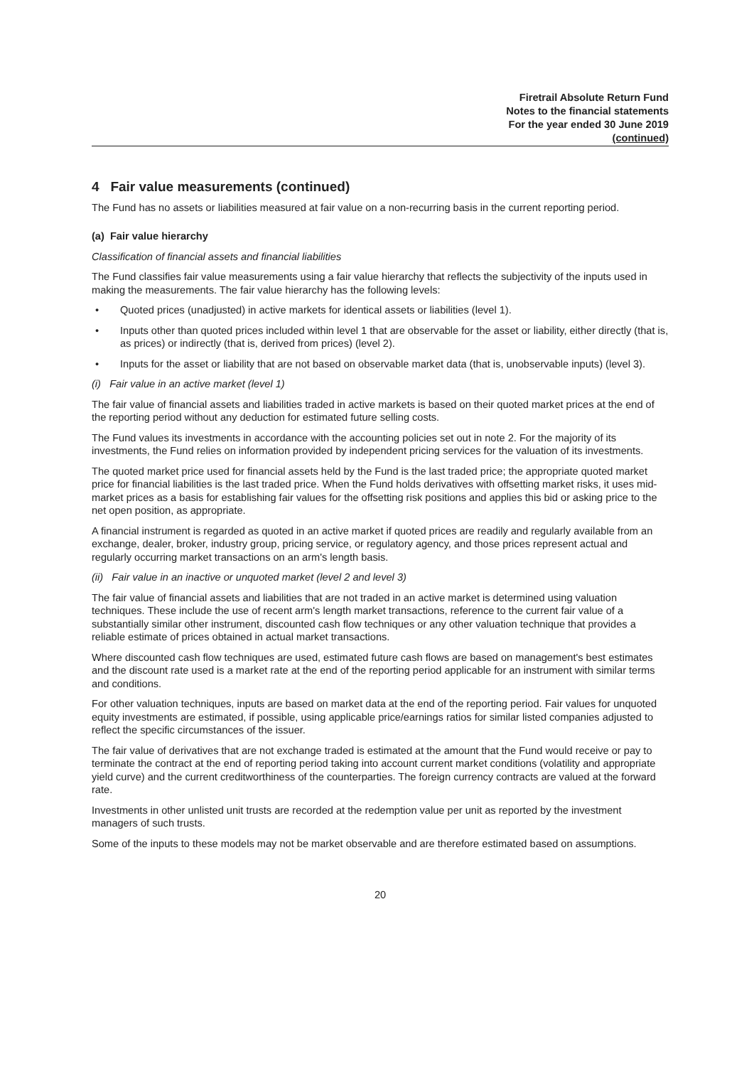Firetrail Absolute Return Fund
Notes to the financial statements
For the year ended 30 June 2019
(continued)
4 Fair value measurements (continued)
The Fund has no assets or liabilities measured at fair value on a non-recurring basis in the current reporting period.
(a) Fair value hierarchy
Classification of financial assets and financial liabilities
The Fund classifies fair value measurements using a fair value hierarchy that reflects the subjectivity of the inputs used in making the measurements. The fair value hierarchy has the following levels:
• Quoted prices (unadjusted) in active markets for identical assets or liabilities (level 1).
• Inputs other than quoted prices included within level 1 that are observable for the asset or liability, either directly (that is, as prices) or indirectly (that is, derived from prices) (level 2).
• Inputs for the asset or liability that are not based on observable market data (that is, unobservable inputs) (level 3).
(i) Fair value in an active market (level 1)
The fair value of financial assets and liabilities traded in active markets is based on their quoted market prices at the end of the reporting period without any deduction for estimated future selling costs.
The Fund values its investments in accordance with the accounting policies set out in note 2. For the majority of its investments, the Fund relies on information provided by independent pricing services for the valuation of its investments.
The quoted market price used for financial assets held by the Fund is the last traded price; the appropriate quoted market price for financial liabilities is the last traded price. When the Fund holds derivatives with offsetting market risks, it uses mid-market prices as a basis for establishing fair values for the offsetting risk positions and applies this bid or asking price to the net open position, as appropriate.
A financial instrument is regarded as quoted in an active market if quoted prices are readily and regularly available from an exchange, dealer, broker, industry group, pricing service, or regulatory agency, and those prices represent actual and regularly occurring market transactions on an arm's length basis.
(ii) Fair value in an inactive or unquoted market (level 2 and level 3)
The fair value of financial assets and liabilities that are not traded in an active market is determined using valuation techniques. These include the use of recent arm's length market transactions, reference to the current fair value of a substantially similar other instrument, discounted cash flow techniques or any other valuation technique that provides a reliable estimate of prices obtained in actual market transactions.
Where discounted cash flow techniques are used, estimated future cash flows are based on management's best estimates and the discount rate used is a market rate at the end of the reporting period applicable for an instrument with similar terms and conditions.
For other valuation techniques, inputs are based on market data at the end of the reporting period. Fair values for unquoted equity investments are estimated, if possible, using applicable price/earnings ratios for similar listed companies adjusted to reflect the specific circumstances of the issuer.
The fair value of derivatives that are not exchange traded is estimated at the amount that the Fund would receive or pay to terminate the contract at the end of reporting period taking into account current market conditions (volatility and appropriate yield curve) and the current creditworthiness of the counterparties. The foreign currency contracts are valued at the forward rate.
Investments in other unlisted unit trusts are recorded at the redemption value per unit as reported by the investment managers of such trusts.
Some of the inputs to these models may not be market observable and are therefore estimated based on assumptions.
20